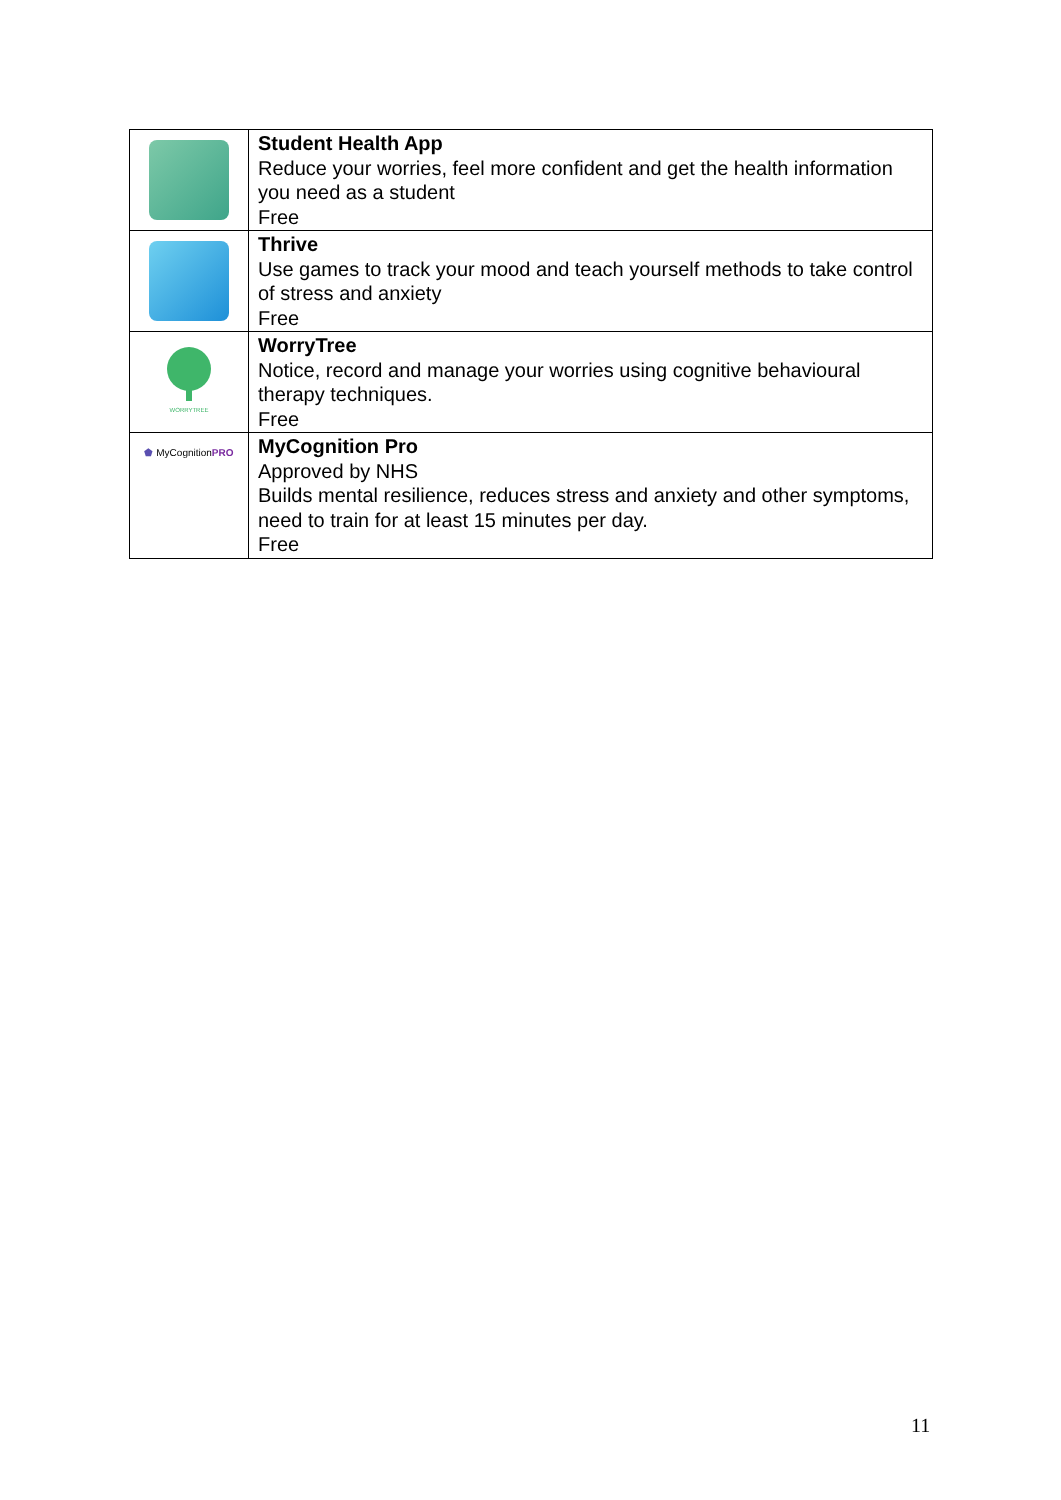| | Student Health App Reduce your worries, feel more confident and get the health information you need as a student Free |
| | Thrive Use games to track your mood and teach yourself methods to take control of stress and anxiety Free |
| WORRYTREE | WorryTree Notice, record and manage your worries using cognitive behavioural therapy techniques. Free |
| ⬟ MyCognition PRO | MyCognition Pro Approved by NHS Builds mental resilience, reduces stress and anxiety and other symptoms, need to train for at least 15 minutes per day. Free |
11